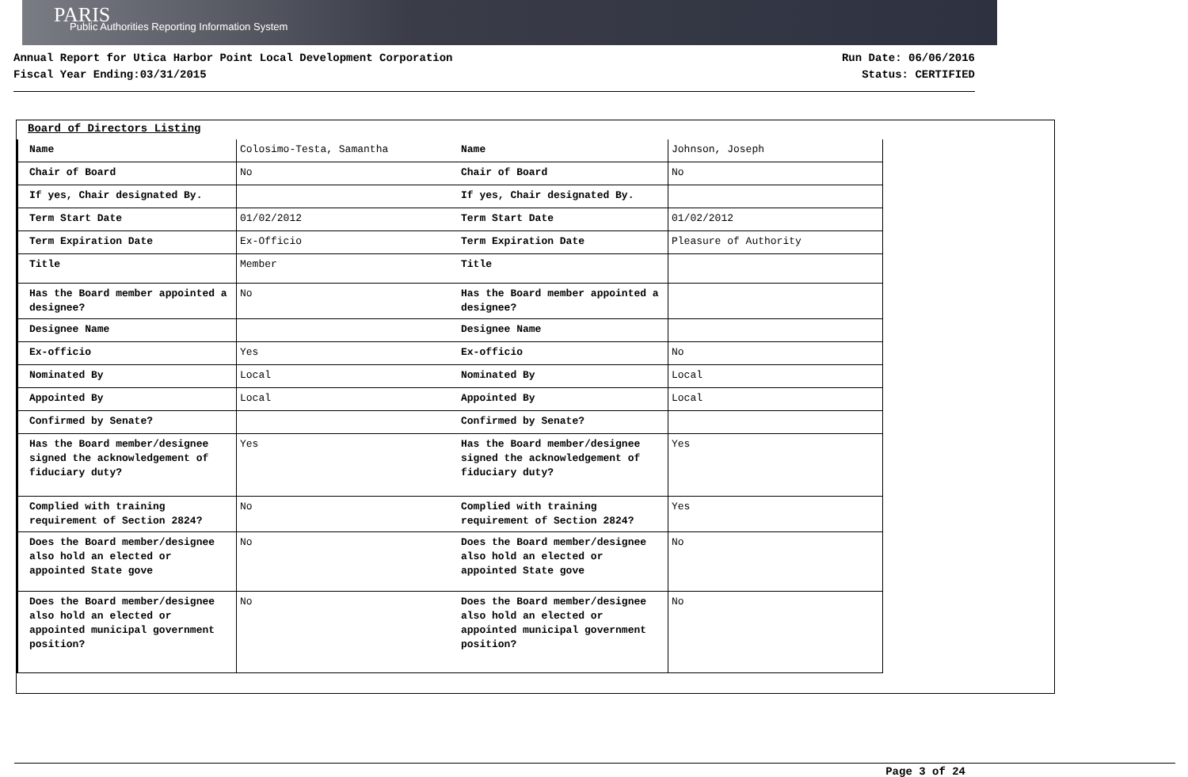PARIS
Public Authorities Reporting Information System
Annual Report for Utica Harbor Point Local Development Corporation
Fiscal Year Ending:03/31/2015
Run Date: 06/06/2016
Status: CERTIFIED
Board of Directors Listing
| Name | Colosimo-Testa, Samantha |
| Chair of Board | No |
| If yes, Chair designated By. | |
| Term Start Date | 01/02/2012 |
| Term Expiration Date | Ex-Officio |
| Title | Member |
| Has the Board member appointed a designee? | No |
| Designee Name | |
| Ex-officio | Yes |
| Nominated By | Local |
| Appointed By | Local |
| Confirmed by Senate? | |
| Has the Board member/designee signed the acknowledgement of fiduciary duty? | Yes |
| Complied with training requirement of Section 2824? | No |
| Does the Board member/designee also hold an elected or appointed State gove | No |
| Does the Board member/designee also hold an elected or appointed municipal government position? | No |
| Name | Johnson, Joseph |
| Chair of Board | No |
| If yes, Chair designated By. | |
| Term Start Date | 01/02/2012 |
| Term Expiration Date | Pleasure of Authority |
| Title | |
| Has the Board member appointed a designee? | |
| Designee Name | |
| Ex-officio | No |
| Nominated By | Local |
| Appointed By | Local |
| Confirmed by Senate? | |
| Has the Board member/designee signed the acknowledgement of fiduciary duty? | Yes |
| Complied with training requirement of Section 2824? | Yes |
| Does the Board member/designee also hold an elected or appointed State gove | No |
| Does the Board member/designee also hold an elected or appointed municipal government position? | No |
Page 3 of 24